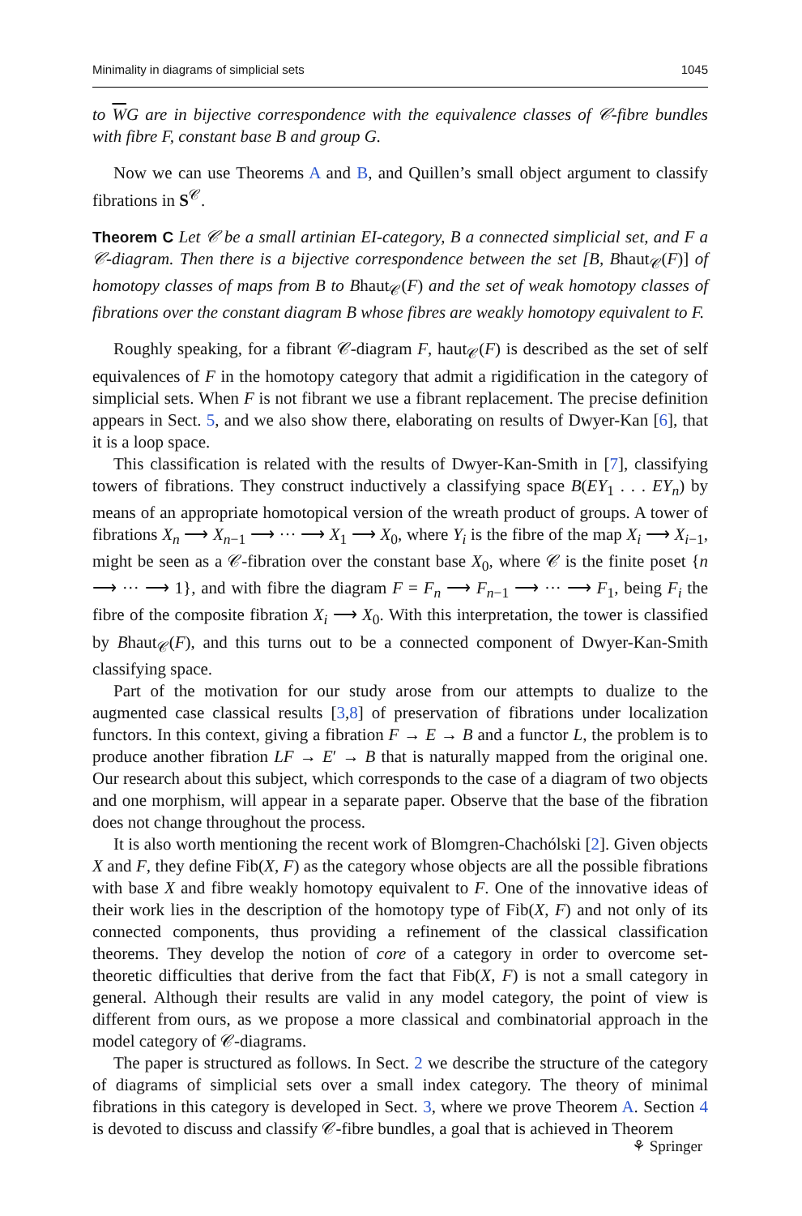Minimality in diagrams of simplicial sets 1045
to WG are in bijective correspondence with the equivalence classes of 𝒞-fibre bundles with fibre F, constant base B and group G.
Now we can use Theorems A and B, and Quillen’s small object argument to classify fibrations in S<sup>𝒞</sup>.
Theorem C Let 𝒞 be a small artinian EI-category, B a connected simplicial set, and F a 𝒞-diagram. Then there is a bijective correspondence between the set [B, Bhaut<sub>𝒞</sub>(F)] of homotopy classes of maps from B to Bhaut<sub>𝒞</sub>(F) and the set of weak homotopy classes of fibrations over the constant diagram B whose fibres are weakly homotopy equivalent to F.
Roughly speaking, for a fibrant 𝒞-diagram F, haut<sub>𝒞</sub>(F) is described as the set of self equivalences of F in the homotopy category that admit a rigidification in the category of simplicial sets. When F is not fibrant we use a fibrant replacement. The precise definition appears in Sect. 5, and we also show there, elaborating on results of Dwyer-Kan [6], that it is a loop space.
This classification is related with the results of Dwyer-Kan-Smith in [7], classifying towers of fibrations. They construct inductively a classifying space B(EY<sub>1</sub> . . . EY<sub>n</sub>) by means of an appropriate homotopical version of the wreath product of groups. A tower of fibrations X<sub>n</sub> ⟶ X<sub>n−1</sub> ⟶ ··· ⟶ X<sub>1</sub> ⟶ X<sub>0</sub>, where Y<sub>i</sub> is the fibre of the map X<sub>i</sub> ⟶ X<sub>i−1</sub>, might be seen as a 𝒞-fibration over the constant base X<sub>0</sub>, where 𝒞 is the finite poset {n ⟶ ··· ⟶ 1}, and with fibre the diagram F = F<sub>n</sub> ⟶ F<sub>n−1</sub> ⟶ ··· ⟶ F<sub>1</sub>, being F<sub>i</sub> the fibre of the composite fibration X<sub>i</sub> ⟶ X<sub>0</sub>. With this interpretation, the tower is classified by Bhaut<sub>𝒞</sub>(F), and this turns out to be a connected component of Dwyer-Kan-Smith classifying space.
Part of the motivation for our study arose from our attempts to dualize to the augmented case classical results [3,8] of preservation of fibrations under localization functors. In this context, giving a fibration F → E → B and a functor L, the problem is to produce another fibration LF → E′ → B that is naturally mapped from the original one. Our research about this subject, which corresponds to the case of a diagram of two objects and one morphism, will appear in a separate paper. Observe that the base of the fibration does not change throughout the process.
It is also worth mentioning the recent work of Blomgren-Chachólski [2]. Given objects X and F, they define Fib(X, F) as the category whose objects are all the possible fibrations with base X and fibre weakly homotopy equivalent to F. One of the innovative ideas of their work lies in the description of the homotopy type of Fib(X, F) and not only of its connected components, thus providing a refinement of the classical classification theorems. They develop the notion of core of a category in order to overcome set-theoretic difficulties that derive from the fact that Fib(X, F) is not a small category in general. Although their results are valid in any model category, the point of view is different from ours, as we propose a more classical and combinatorial approach in the model category of 𝒞-diagrams.
The paper is structured as follows. In Sect. 2 we describe the structure of the category of diagrams of simplicial sets over a small index category. The theory of minimal fibrations in this category is developed in Sect. 3, where we prove Theorem A. Section 4 is devoted to discuss and classify 𝒞-fibre bundles, a goal that is achieved in Theorem
⚘ Springer